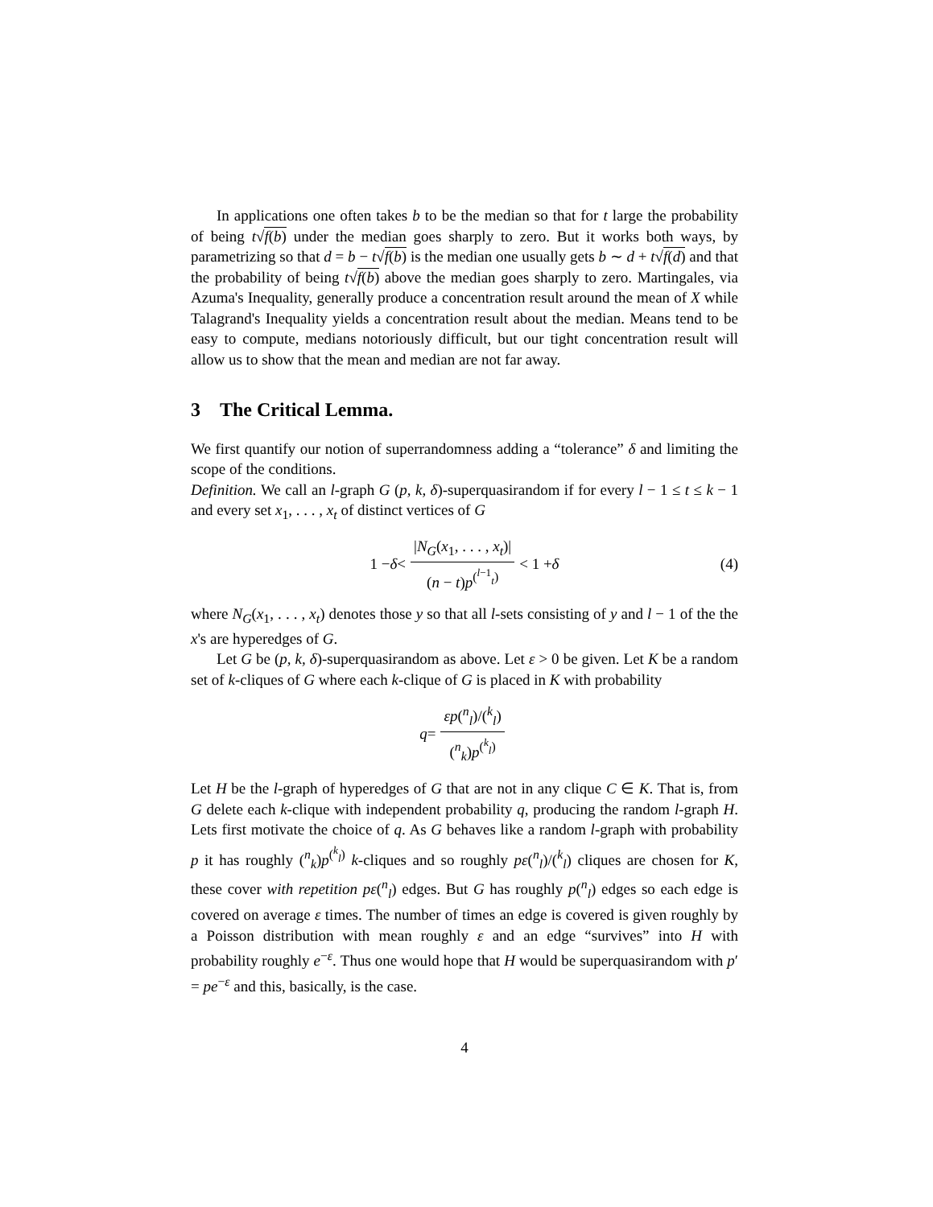In applications one often takes b to be the median so that for t large the probability of being t√f(b) under the median goes sharply to zero. But it works both ways, by parametrizing so that d = b − t√f(b) is the median one usually gets b ∼ d + t√f(d) and that the probability of being t√f(b) above the median goes sharply to zero. Martingales, via Azuma's Inequality, generally produce a concentration result around the mean of X while Talagrand's Inequality yields a concentration result about the median. Means tend to be easy to compute, medians notoriously difficult, but our tight concentration result will allow us to show that the mean and median are not far away.
3 The Critical Lemma.
We first quantify our notion of superrandomness adding a “tolerance” δ and limiting the scope of the conditions.
Definition. We call an l-graph G (p, k, δ)-superquasirandom if for every l − 1 ≤ t ≤ k − 1 and every set x<sub>1</sub>, . . . , x<sub>t</sub> of distinct vertices of G
1 − δ < |N<sub>G</sub>(x<sub>1</sub>, . . . , x<sub>t</sub>)| (n − t)p<sup>(<sup>l−1</sup><sub>t</sub>)</sup> < 1 + δ (4)
where N<sub>G</sub>(x<sub>1</sub>, . . . , x<sub>t</sub>) denotes those y so that all l-sets consisting of y and l − 1 of the the x's are hyperedges of G.
Let G be (p, k, δ)-superquasirandom as above. Let ε > 0 be given. Let K be a random set of k-cliques of G where each k-clique of G is placed in K with probability
q = εp(<sup>n</sup><sub>l</sub>)/(<sup>k</sup><sub>l</sub>) (<sup>n</sup><sub>k</sub>)p<sup>(<sup>k</sup><sub>l</sub>)</sup>
Let H be the l-graph of hyperedges of G that are not in any clique C ∈ K. That is, from G delete each k-clique with independent probability q, producing the random l-graph H. Lets first motivate the choice of q. As G behaves like a random l-graph with probability p it has roughly (<sup>n</sup><sub>k</sub>)p<sup>(<sup>k</sup><sub>l</sub>)</sup> k-cliques and so roughly pε(<sup>n</sup><sub>l</sub>)/(<sup>k</sup><sub>l</sub>) cliques are chosen for K, these cover with repetition pε(<sup>n</sup><sub>l</sub>) edges. But G has roughly p(<sup>n</sup><sub>l</sub>) edges so each edge is covered on average ε times. The number of times an edge is covered is given roughly by a Poisson distribution with mean roughly ε and an edge “survives” into H with probability roughly e<sup>−ε</sup>. Thus one would hope that H would be superquasirandom with p′ = pe<sup>−ε</sup> and this, basically, is the case.
4